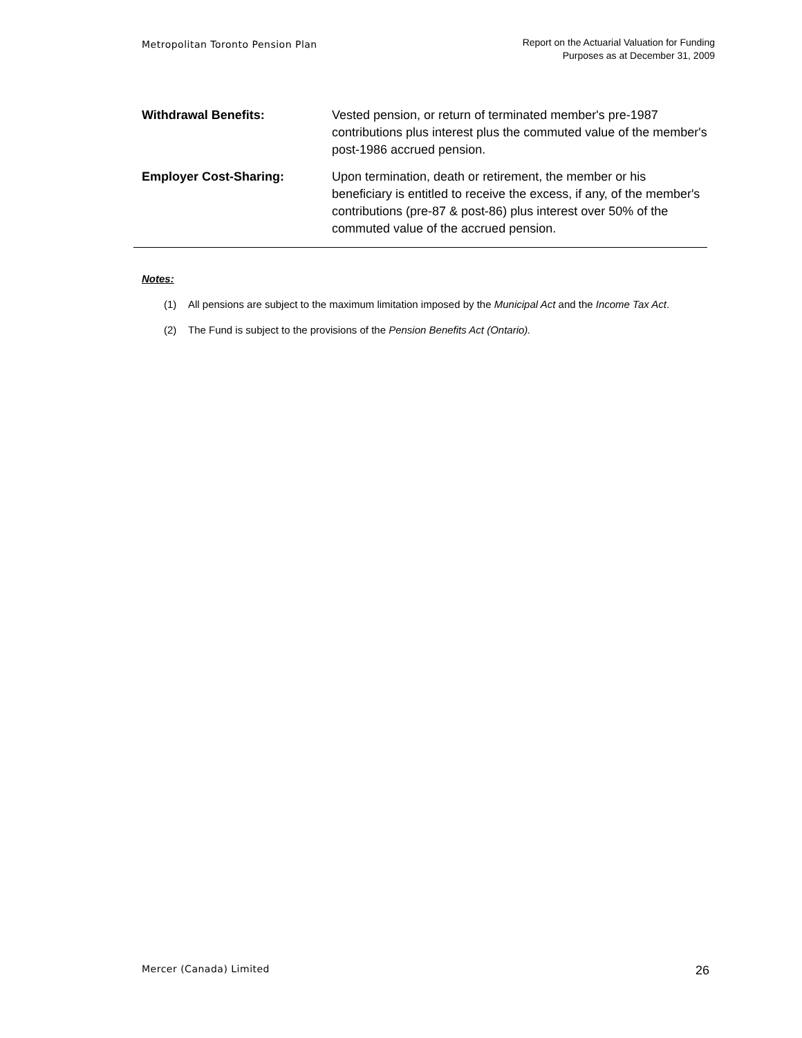Metropolitan Toronto Pension Plan
Report on the Actuarial Valuation for Funding
Purposes as at December 31, 2009
| Withdrawal Benefits: | Vested pension, or return of terminated member's pre-1987 contributions plus interest plus the commuted value of the member's post-1986 accrued pension. |
| Employer Cost-Sharing: | Upon termination, death or retirement, the member or his beneficiary is entitled to receive the excess, if any, of the member's contributions (pre-87 & post-86) plus interest over 50% of the commuted value of the accrued pension. |
Notes:
(1) All pensions are subject to the maximum limitation imposed by the Municipal Act and the Income Tax Act.
(2) The Fund is subject to the provisions of the Pension Benefits Act (Ontario).
Mercer (Canada) Limited
26